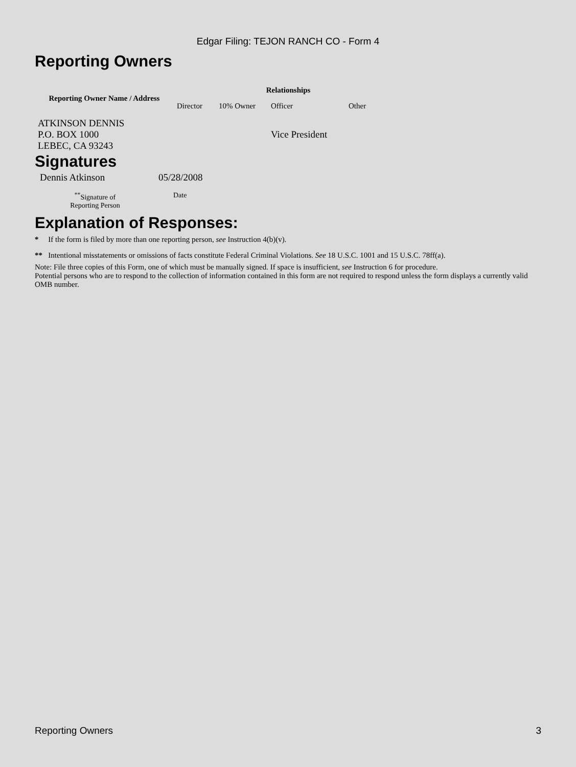Edgar Filing: TEJON RANCH CO - Form 4
Reporting Owners
| Reporting Owner Name / Address | Relationships | | | |
| --- | --- | --- | --- | --- |
| | Director | 10% Owner | Officer | Other |
| ATKINSON DENNIS P.O. BOX 1000 LEBEC, CA 93243 | | | Vice President | |
Signatures
| Dennis Atkinson | 05/28/2008 |
| <sup>**</sup> Signature of Reporting Person | Date |
Explanation of Responses:
* If the form is filed by more than one reporting person, see Instruction 4(b)(v).
** Intentional misstatements or omissions of facts constitute Federal Criminal Violations. See 18 U.S.C. 1001 and 15 U.S.C. 78ff(a).
Note: File three copies of this Form, one of which must be manually signed. If space is insufficient, see Instruction 6 for procedure.
Potential persons who are to respond to the collection of information contained in this form are not required to respond unless the form displays a currently valid OMB number.
Reporting Owners 3